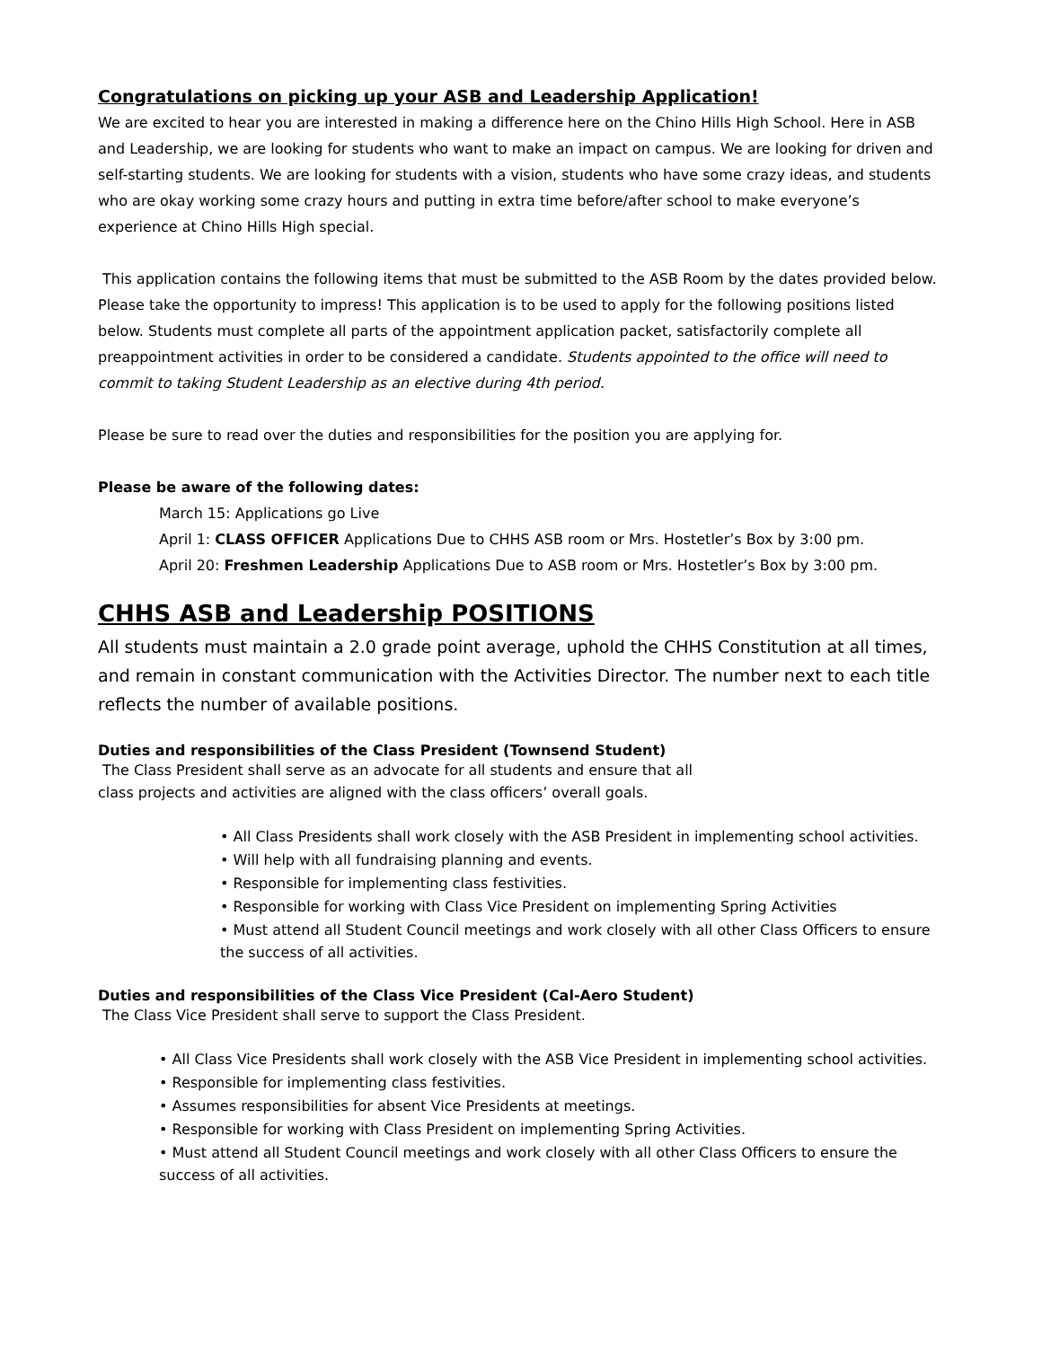Congratulations on picking up your ASB and Leadership Application!
We are excited to hear you are interested in making a difference here on the Chino Hills High School. Here in ASB and Leadership, we are looking for students who want to make an impact on campus. We are looking for driven and self-starting students. We are looking for students with a vision, students who have some crazy ideas, and students who are okay working some crazy hours and putting in extra time before/after school to make everyone’s experience at Chino Hills High special.
This application contains the following items that must be submitted to the ASB Room by the dates provided below. Please take the opportunity to impress! This application is to be used to apply for the following positions listed below. Students must complete all parts of the appointment application packet, satisfactorily complete all preappointment activities in order to be considered a candidate. Students appointed to the office will need to commit to taking Student Leadership as an elective during 4th period.
Please be sure to read over the duties and responsibilities for the position you are applying for.
Please be aware of the following dates:
March 15: Applications go Live
April 1: CLASS OFFICER Applications Due to CHHS ASB room or Mrs. Hostetler’s Box by 3:00 pm.
April 20: Freshmen Leadership Applications Due to ASB room or Mrs. Hostetler’s Box by 3:00 pm.
CHHS ASB and Leadership POSITIONS
All students must maintain a 2.0 grade point average, uphold the CHHS Constitution at all times, and remain in constant communication with the Activities Director. The number next to each title reflects the number of available positions.
Duties and responsibilities of the Class President (Townsend Student)
The Class President shall serve as an advocate for all students and ensure that all
class projects and activities are aligned with the class officers’ overall goals.
• All Class Presidents shall work closely with the ASB President in implementing school activities.
• Will help with all fundraising planning and events.
• Responsible for implementing class festivities.
• Responsible for working with Class Vice President on implementing Spring Activities
• Must attend all Student Council meetings and work closely with all other Class Officers to ensure the success of all activities.
Duties and responsibilities of the Class Vice President (Cal-Aero Student)
The Class Vice President shall serve to support the Class President.
• All Class Vice Presidents shall work closely with the ASB Vice President in implementing school activities.
• Responsible for implementing class festivities.
• Assumes responsibilities for absent Vice Presidents at meetings.
• Responsible for working with Class President on implementing Spring Activities.
• Must attend all Student Council meetings and work closely with all other Class Officers to ensure the success of all activities.